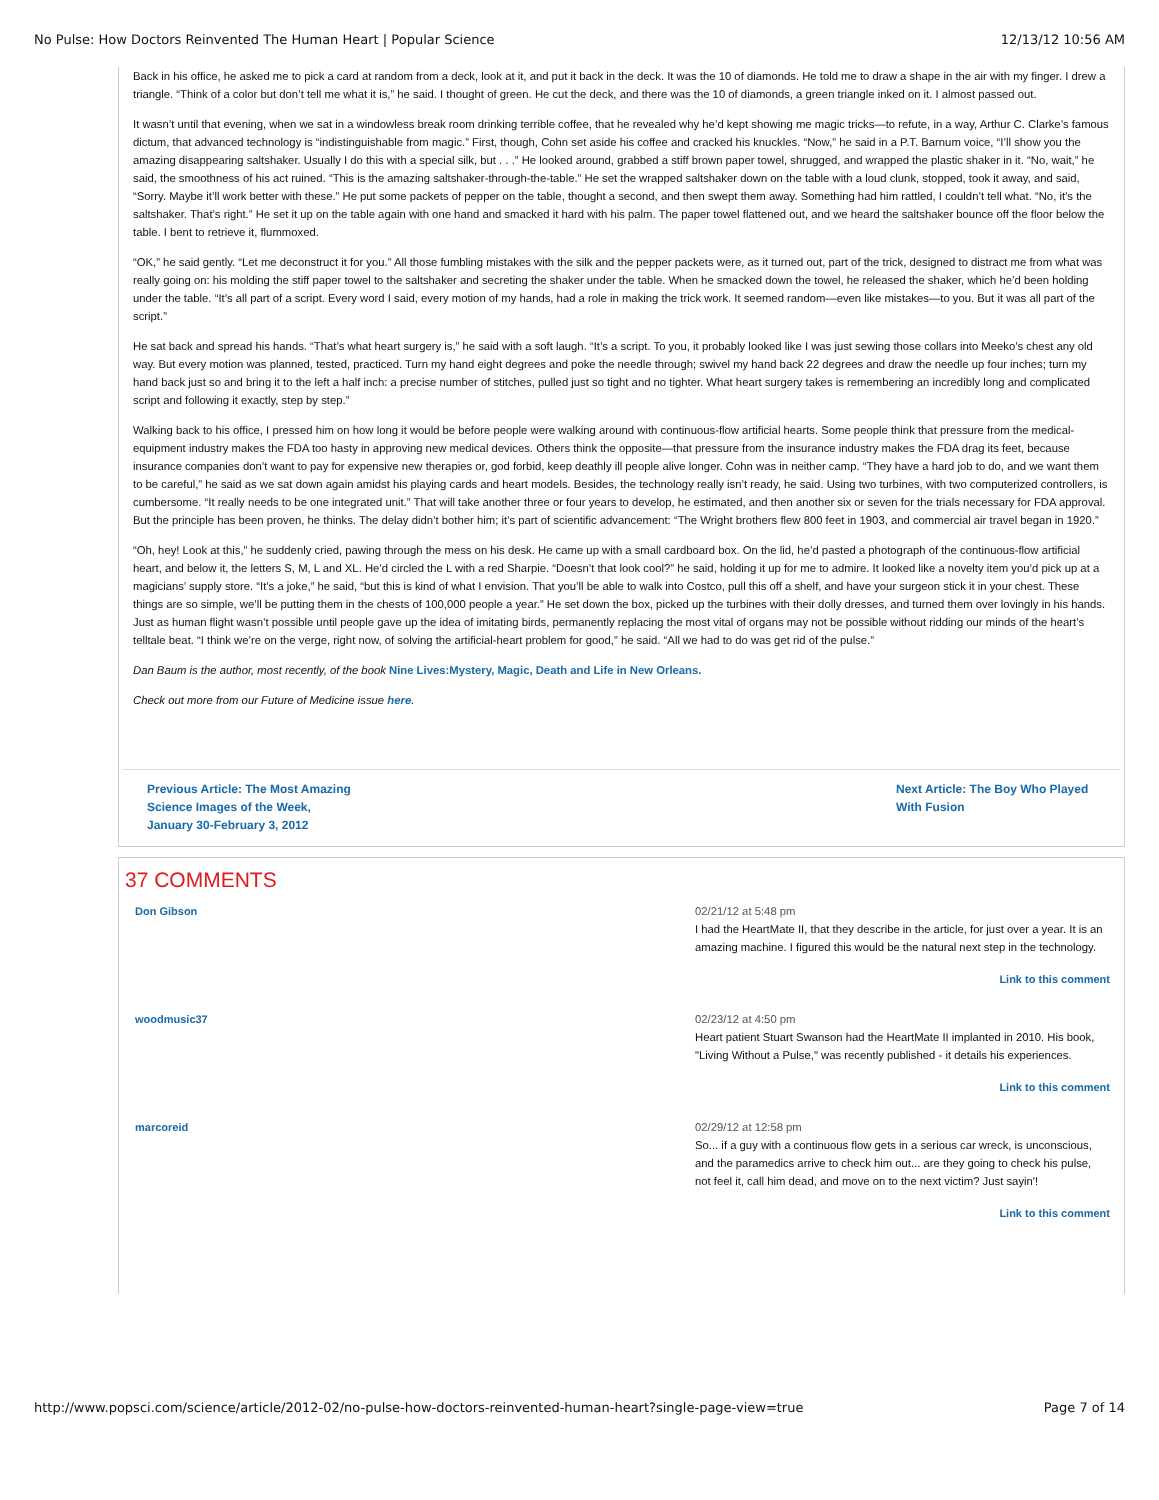No Pulse: How Doctors Reinvented The Human Heart | Popular Science 12/13/12 10:56 AM
Back in his office, he asked me to pick a card at random from a deck, look at it, and put it back in the deck. It was the 10 of diamonds. He told me to draw a shape in the air with my finger. I drew a triangle. “Think of a color but don’t tell me what it is,” he said. I thought of green. He cut the deck, and there was the 10 of diamonds, a green triangle inked on it. I almost passed out.
It wasn’t until that evening, when we sat in a windowless break room drinking terrible coffee, that he revealed why he’d kept showing me magic tricks—to refute, in a way, Arthur C. Clarke’s famous dictum, that advanced technology is “indistinguishable from magic.” First, though, Cohn set aside his coffee and cracked his knuckles. “Now,” he said in a P.T. Barnum voice, “I’ll show you the amazing disappearing saltshaker. Usually I do this with a special silk, but . . .” He looked around, grabbed a stiff brown paper towel, shrugged, and wrapped the plastic shaker in it. “No, wait,” he said, the smoothness of his act ruined. “This is the amazing saltshaker-through-the-table.” He set the wrapped saltshaker down on the table with a loud clunk, stopped, took it away, and said, “Sorry. Maybe it’ll work better with these.” He put some packets of pepper on the table, thought a second, and then swept them away. Something had him rattled, I couldn’t tell what. “No, it’s the saltshaker. That’s right.” He set it up on the table again with one hand and smacked it hard with his palm. The paper towel flattened out, and we heard the saltshaker bounce off the floor below the table. I bent to retrieve it, flummoxed.
“OK,” he said gently. “Let me deconstruct it for you.” All those fumbling mistakes with the silk and the pepper packets were, as it turned out, part of the trick, designed to distract me from what was really going on: his molding the stiff paper towel to the saltshaker and secreting the shaker under the table. When he smacked down the towel, he released the shaker, which he’d been holding under the table. “It’s all part of a script. Every word I said, every motion of my hands, had a role in making the trick work. It seemed random—even like mistakes—to you. But it was all part of the script.”
He sat back and spread his hands. “That’s what heart surgery is,” he said with a soft laugh. “It’s a script. To you, it probably looked like I was just sewing those collars into Meeko’s chest any old way. But every motion was planned, tested, practiced. Turn my hand eight degrees and poke the needle through; swivel my hand back 22 degrees and draw the needle up four inches; turn my hand back just so and bring it to the left a half inch: a precise number of stitches, pulled just so tight and no tighter. What heart surgery takes is remembering an incredibly long and complicated script and following it exactly, step by step.”
Walking back to his office, I pressed him on how long it would be before people were walking around with continuous-flow artificial hearts. Some people think that pressure from the medical-equipment industry makes the FDA too hasty in approving new medical devices. Others think the opposite—that pressure from the insurance industry makes the FDA drag its feet, because insurance companies don’t want to pay for expensive new therapies or, god forbid, keep deathly ill people alive longer. Cohn was in neither camp. “They have a hard job to do, and we want them to be careful,” he said as we sat down again amidst his playing cards and heart models. Besides, the technology really isn’t ready, he said. Using two turbines, with two computerized controllers, is cumbersome. “It really needs to be one integrated unit.” That will take another three or four years to develop, he estimated, and then another six or seven for the trials necessary for FDA approval. But the principle has been proven, he thinks. The delay didn’t bother him; it’s part of scientific advancement: “The Wright brothers flew 800 feet in 1903, and commercial air travel began in 1920.”
“Oh, hey! Look at this,” he suddenly cried, pawing through the mess on his desk. He came up with a small cardboard box. On the lid, he’d pasted a photograph of the continuous-flow artificial heart, and below it, the letters S, M, L and XL. He’d circled the L with a red Sharpie. “Doesn’t that look cool?” he said, holding it up for me to admire. It looked like a novelty item you’d pick up at a magicians’ supply store. “It’s a joke,” he said, “but this is kind of what I envision. That you’ll be able to walk into Costco, pull this off a shelf, and have your surgeon stick it in your chest. These things are so simple, we’ll be putting them in the chests of 100,000 people a year.” He set down the box, picked up the turbines with their dolly dresses, and turned them over lovingly in his hands. Just as human flight wasn’t possible until people gave up the idea of imitating birds, permanently replacing the most vital of organs may not be possible without ridding our minds of the heart’s telltale beat. “I think we’re on the verge, right now, of solving the artificial-heart problem for good,” he said. “All we had to do was get rid of the pulse.”
Dan Baum is the author, most recently, of the book Nine Lives:Mystery, Magic, Death and Life in New Orleans.
Check out more from our Future of Medicine issue here.
Previous Article: The Most Amazing Science Images of the Week, January 30-February 3, 2012 Next Article: The Boy Who Played With Fusion
37 COMMENTS
Don Gibson 02/21/12 at 5:48 pm
I had the HeartMate II, that they describe in the article, for just over a year. It is an amazing machine. I figured this would be the natural next step in the technology.
Link to this comment
woodmusic37 02/23/12 at 4:50 pm
Heart patient Stuart Swanson had the HeartMate II implanted in 2010. His book, "Living Without a Pulse," was recently published - it details his experiences.
Link to this comment
marcoreid 02/29/12 at 12:58 pm
So... if a guy with a continuous flow gets in a serious car wreck, is unconscious, and the paramedics arrive to check him out... are they going to check his pulse, not feel it, call him dead, and move on to the next victim? Just sayin'!
Link to this comment
http://www.popsci.com/science/article/2012-02/no-pulse-how-doctors-reinvented-human-heart?single-page-view=true Page 7 of 14